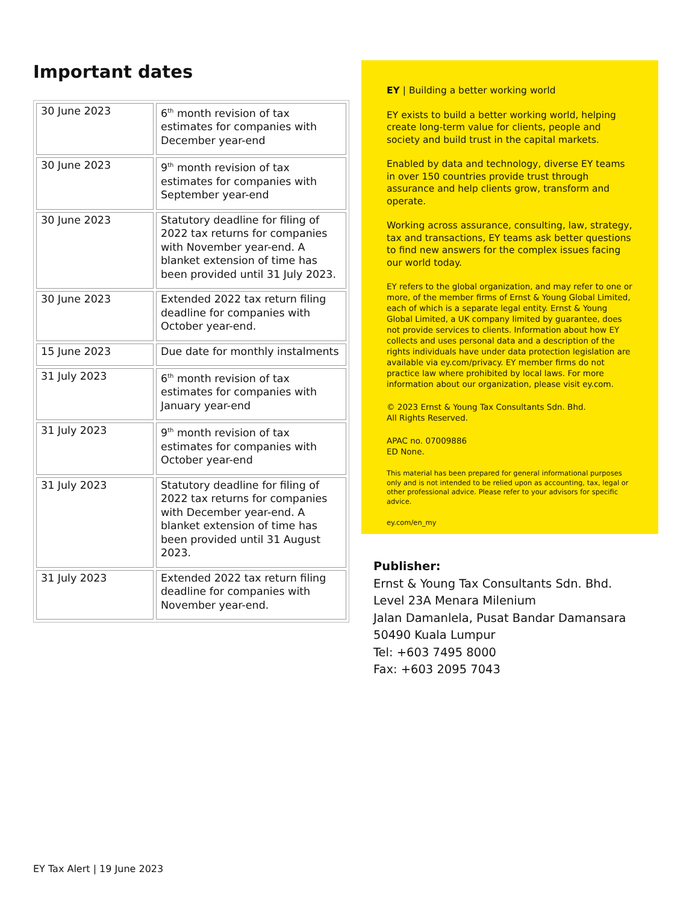Important dates
| 30 June 2023 | 6<sup>th</sup> month revision of tax estimates for companies with December year-end |
| 30 June 2023 | 9<sup>th</sup> month revision of tax estimates for companies with September year-end |
| 30 June 2023 | Statutory deadline for filing of 2022 tax returns for companies with November year-end. A blanket extension of time has been provided until 31 July 2023. |
| 30 June 2023 | Extended 2022 tax return filing deadline for companies with October year-end. |
| 15 June 2023 | Due date for monthly instalments |
| 31 July 2023 | 6<sup>th</sup> month revision of tax estimates for companies with January year-end |
| 31 July 2023 | 9<sup>th</sup> month revision of tax estimates for companies with October year-end |
| 31 July 2023 | Statutory deadline for filing of 2022 tax returns for companies with December year-end. A blanket extension of time has been provided until 31 August 2023. |
| 31 July 2023 | Extended 2022 tax return filing deadline for companies with November year-end. |
EY | Building a better working world
EY exists to build a better working world, helping create long-term value for clients, people and society and build trust in the capital markets.
Enabled by data and technology, diverse EY teams in over 150 countries provide trust through assurance and help clients grow, transform and operate.
Working across assurance, consulting, law, strategy, tax and transactions, EY teams ask better questions to find new answers for the complex issues facing our world today.
EY refers to the global organization, and may refer to one or more, of the member firms of Ernst & Young Global Limited, each of which is a separate legal entity. Ernst & Young Global Limited, a UK company limited by guarantee, does not provide services to clients. Information about how EY collects and uses personal data and a description of the rights individuals have under data protection legislation are available via ey.com/privacy. EY member firms do not practice law where prohibited by local laws. For more information about our organization, please visit ey.com.
© 2023 Ernst & Young Tax Consultants Sdn. Bhd.
All Rights Reserved.
APAC no. 07009886
ED None.
This material has been prepared for general informational purposes only and is not intended to be relied upon as accounting, tax, legal or other professional advice. Please refer to your advisors for specific advice.
ey.com/en_my
Publisher:
Ernst & Young Tax Consultants Sdn. Bhd.
Level 23A Menara Milenium
Jalan Damanlela, Pusat Bandar Damansara
50490 Kuala Lumpur
Tel: +603 7495 8000
Fax: +603 2095 7043
EY Tax Alert | 19 June 2023